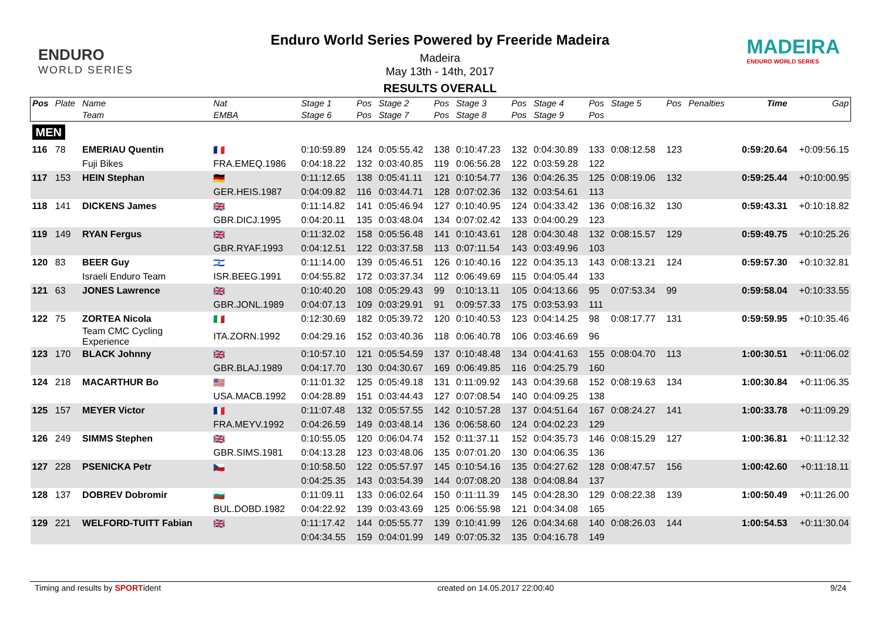ENDURO
WORLD SERIES
Enduro World Series Powered by Freeride Madeira
Madeira
May 13th - 14th, 2017
RESULTS OVERALL
MADEIRA
ENDURO WORLD SERIES
| Pos | Plate | Name | Nat | Stage 1 | Pos | Stage 2 | Pos | Stage 3 | Pos | Stage 4 | Pos | Stage 5 | Pos | Penalties | Time | Gap |
| --- | --- | --- | --- | --- | --- | --- | --- | --- | --- | --- | --- | --- | --- | --- | --- | --- |
| | | Team | EMBA | Stage 6 | Pos | Stage 7 | Pos | Stage 8 | Pos | Stage 9 | Pos | | | | | |
| MEN | | | | | | | | | | | | | | | | |
| 116 | 78 | EMERIAU Quentin | 🇫🇷 | 0:10:59.89 | 124 | 0:05:55.42 | 138 | 0:10:47.23 | 132 | 0:04:30.89 | 133 | 0:08:12.58 | 123 | | 0:59:20.64 | +0:09:56.15 |
| | | Fuji Bikes | FRA.EMEQ.1986 | 0:04:18.22 | 132 | 0:03:40.85 | 119 | 0:06:56.28 | 122 | 0:03:59.28 | 122 | | | | | |
| 117 | 153 | HEIN Stephan | 🇩🇪 | 0:11:12.65 | 138 | 0:05:41.11 | 121 | 0:10:54.77 | 136 | 0:04:26.35 | 125 | 0:08:19.06 | 132 | | 0:59:25.44 | +0:10:00.95 |
| | | | GER.HEIS.1987 | 0:04:09.82 | 116 | 0:03:44.71 | 128 | 0:07:02.36 | 132 | 0:03:54.61 | 113 | | | | | |
| 118 | 141 | DICKENS James | 🇬🇧 | 0:11:14.82 | 141 | 0:05:46.94 | 127 | 0:10:40.95 | 124 | 0:04:33.42 | 136 | 0:08:16.32 | 130 | | 0:59:43.31 | +0:10:18.82 |
| | | | GBR.DICJ.1995 | 0:04:20.11 | 135 | 0:03:48.04 | 134 | 0:07:02.42 | 133 | 0:04:00.29 | 123 | | | | | |
| 119 | 149 | RYAN Fergus | 🇬🇧 | 0:11:32.02 | 158 | 0:05:56.48 | 141 | 0:10:43.61 | 128 | 0:04:30.48 | 132 | 0:08:15.57 | 129 | | 0:59:49.75 | +0:10:25.26 |
| | | | GBR.RYAF.1993 | 0:04:12.51 | 122 | 0:03:37.58 | 113 | 0:07:11.54 | 143 | 0:03:49.96 | 103 | | | | | |
| 120 | 83 | BEER Guy | 🇮🇱 | 0:11:14.00 | 139 | 0:05:46.51 | 126 | 0:10:40.16 | 122 | 0:04:35.13 | 143 | 0:08:13.21 | 124 | | 0:59:57.30 | +0:10:32.81 |
| | | Israeli Enduro Team | ISR.BEEG.1991 | 0:04:55.82 | 172 | 0:03:37.34 | 112 | 0:06:49.69 | 115 | 0:04:05.44 | 133 | | | | | |
| 121 | 63 | JONES Lawrence | 🇬🇧 | 0:10:40.20 | 108 | 0:05:29.43 | 99 | 0:10:13.11 | 105 | 0:04:13.66 | 95 | 0:07:53.34 | 99 | | 0:59:58.04 | +0:10:33.55 |
| | | | GBR.JONL.1989 | 0:04:07.13 | 109 | 0:03:29.91 | 91 | 0:09:57.33 | 175 | 0:03:53.93 | 111 | | | | | |
| 122 | 75 | ZORTEA Nicola | 🇮🇹 | 0:12:30.69 | 182 | 0:05:39.72 | 120 | 0:10:40.53 | 123 | 0:04:14.25 | 98 | 0:08:17.77 | 131 | | 0:59:59.95 | +0:10:35.46 |
| | | Team CMC Cycling Experience | ITA.ZORN.1992 | 0:04:29.16 | 152 | 0:03:40.36 | 118 | 0:06:40.78 | 106 | 0:03:46.69 | 96 | | | | | |
| 123 | 170 | BLACK Johnny | 🇬🇧 | 0:10:57.10 | 121 | 0:05:54.59 | 137 | 0:10:48.48 | 134 | 0:04:41.63 | 155 | 0:08:04.70 | 113 | | 1:00:30.51 | +0:11:06.02 |
| | | | GBR.BLAJ.1989 | 0:04:17.70 | 130 | 0:04:30.67 | 169 | 0:06:49.85 | 116 | 0:04:25.79 | 160 | | | | | |
| 124 | 218 | MACARTHUR Bo | 🇺🇸 | 0:11:01.32 | 125 | 0:05:49.18 | 131 | 0:11:09.92 | 143 | 0:04:39.68 | 152 | 0:08:19.63 | 134 | | 1:00:30.84 | +0:11:06.35 |
| | | | USA.MACB.1992 | 0:04:28.89 | 151 | 0:03:44.43 | 127 | 0:07:08.54 | 140 | 0:04:09.25 | 138 | | | | | |
| 125 | 157 | MEYER Victor | 🇫🇷 | 0:11:07.48 | 132 | 0:05:57.55 | 142 | 0:10:57.28 | 137 | 0:04:51.64 | 167 | 0:08:24.27 | 141 | | 1:00:33.78 | +0:11:09.29 |
| | | | FRA.MEYV.1992 | 0:04:26.59 | 149 | 0:03:48.14 | 136 | 0:06:58.60 | 124 | 0:04:02.23 | 129 | | | | | |
| 126 | 249 | SIMMS Stephen | 🇬🇧 | 0:10:55.05 | 120 | 0:06:04.74 | 152 | 0:11:37.11 | 152 | 0:04:35.73 | 146 | 0:08:15.29 | 127 | | 1:00:36.81 | +0:11:12.32 |
| | | | GBR.SIMS.1981 | 0:04:13.28 | 123 | 0:03:48.06 | 135 | 0:07:01.20 | 130 | 0:04:06.35 | 136 | | | | | |
| 127 | 228 | PSENICKA Petr | 🇨🇿 | 0:10:58.50 | 122 | 0:05:57.97 | 145 | 0:10:54.16 | 135 | 0:04:27.62 | 128 | 0:08:47.57 | 156 | | 1:00:42.60 | +0:11:18.11 |
| | | | | 0:04:25.35 | 143 | 0:03:54.39 | 144 | 0:07:08.20 | 138 | 0:04:08.84 | 137 | | | | | |
| 128 | 137 | DOBREV Dobromir | 🇧🇬 | 0:11:09.11 | 133 | 0:06:02.64 | 150 | 0:11:11.39 | 145 | 0:04:28.30 | 129 | 0:08:22.38 | 139 | | 1:00:50.49 | +0:11:26.00 |
| | | | BUL.DOBD.1982 | 0:04:22.92 | 139 | 0:03:43.69 | 125 | 0:06:55.98 | 121 | 0:04:34.08 | 165 | | | | | |
| 129 | 221 | WELFORD-TUITT Fabian | 🇬🇧 | 0:11:17.42 | 144 | 0:05:55.77 | 139 | 0:10:41.99 | 126 | 0:04:34.68 | 140 | 0:08:26.03 | 144 | | 1:00:54.53 | +0:11:30.04 |
| | | | | 0:04:34.55 | 159 | 0:04:01.99 | 149 | 0:07:05.32 | 135 | 0:04:16.78 | 149 | | | | | |
Timing and results by SPORTident created on 14.05.2017 22:00:40 9/24